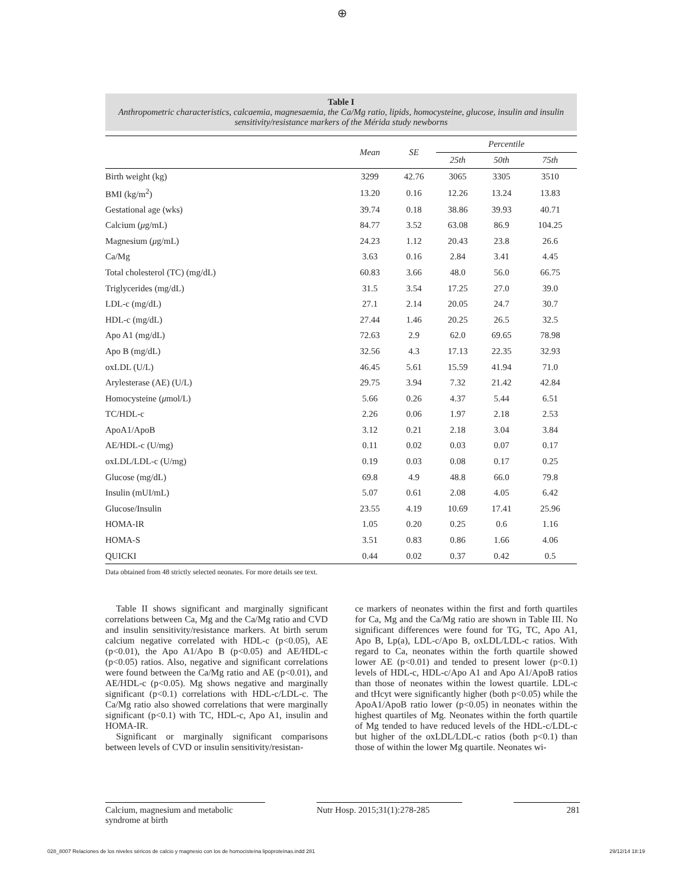⊕
Table I
Anthropometric characteristics, calcaemia, magnesaemia, the Ca/Mg ratio, lipids, homocysteine, glucose, insulin and insulin sensitivity/resistance markers of the Mérida study newborns
| | Mean | SE | Percentile | | |
| --- | --- | --- | --- | --- | --- |
| | | | 25th | 50th | 75th |
| Birth weight (kg) | 3299 | 42.76 | 3065 | 3305 | 3510 |
| BMI (kg/m<sup>2</sup>) | 13.20 | 0.16 | 12.26 | 13.24 | 13.83 |
| Gestational age (wks) | 39.74 | 0.18 | 38.86 | 39.93 | 40.71 |
| Calcium ( μ g/mL) | 84.77 | 3.52 | 63.08 | 86.9 | 104.25 |
| Magnesium ( μ g/mL) | 24.23 | 1.12 | 20.43 | 23.8 | 26.6 |
| Ca/Mg | 3.63 | 0.16 | 2.84 | 3.41 | 4.45 |
| Total cholesterol (TC) (mg/dL) | 60.83 | 3.66 | 48.0 | 56.0 | 66.75 |
| Triglycerides (mg/dL) | 31.5 | 3.54 | 17.25 | 27.0 | 39.0 |
| LDL-c (mg/dL) | 27.1 | 2.14 | 20.05 | 24.7 | 30.7 |
| HDL-c (mg/dL) | 27.44 | 1.46 | 20.25 | 26.5 | 32.5 |
| Apo A1 (mg/dL) | 72.63 | 2.9 | 62.0 | 69.65 | 78.98 |
| Apo B (mg/dL) | 32.56 | 4.3 | 17.13 | 22.35 | 32.93 |
| oxLDL (U/L) | 46.45 | 5.61 | 15.59 | 41.94 | 71.0 |
| Arylesterase (AE) (U/L) | 29.75 | 3.94 | 7.32 | 21.42 | 42.84 |
| Homocysteine ( μ mol/L) | 5.66 | 0.26 | 4.37 | 5.44 | 6.51 |
| TC/HDL-c | 2.26 | 0.06 | 1.97 | 2.18 | 2.53 |
| ApoA1/ApoB | 3.12 | 0.21 | 2.18 | 3.04 | 3.84 |
| AE/HDL-c (U/mg) | 0.11 | 0.02 | 0.03 | 0.07 | 0.17 |
| oxLDL/LDL-c (U/mg) | 0.19 | 0.03 | 0.08 | 0.17 | 0.25 |
| Glucose (mg/dL) | 69.8 | 4.9 | 48.8 | 66.0 | 79.8 |
| Insulin (mUI/mL) | 5.07 | 0.61 | 2.08 | 4.05 | 6.42 |
| Glucose/Insulin | 23.55 | 4.19 | 10.69 | 17.41 | 25.96 |
| HOMA-IR | 1.05 | 0.20 | 0.25 | 0.6 | 1.16 |
| HOMA-S | 3.51 | 0.83 | 0.86 | 1.66 | 4.06 |
| QUICKI | 0.44 | 0.02 | 0.37 | 0.42 | 0.5 |
Data obtained from 48 strictly selected neonates. For more details see text.
Table II shows significant and marginally significant correlations between Ca, Mg and the Ca/Mg ratio and CVD and insulin sensitivity/resistance markers. At birth serum calcium negative correlated with HDL-c (p<0.05), AE (p<0.01), the Apo A1/Apo B (p<0.05) and AE/HDL-c (p<0.05) ratios. Also, negative and significant correlations were found between the Ca/Mg ratio and AE (p<0.01), and AE/HDL-c (p<0.05). Mg shows negative and marginally significant (p<0.1) correlations with HDL-c/LDL-c. The Ca/Mg ratio also showed correlations that were marginally significant (p<0.1) with TC, HDL-c, Apo A1, insulin and HOMA-IR.
Significant or marginally significant comparisons between levels of CVD or insulin sensitivity/resistan-
ce markers of neonates within the first and forth quartiles for Ca, Mg and the Ca/Mg ratio are shown in Table III. No significant differences were found for TG, TC, Apo A1, Apo B, Lp(a), LDL-c/Apo B, oxLDL/LDL-c ratios. With regard to Ca, neonates within the forth quartile showed lower AE (p<0.01) and tended to present lower (p<0.1) levels of HDL-c, HDL-c/Apo A1 and Apo A1/ApoB ratios than those of neonates within the lowest quartile. LDL-c and tHcyt were significantly higher (both p<0.05) while the ApoA1/ApoB ratio lower (p<0.05) in neonates within the highest quartiles of Mg. Neonates within the forth quartile of Mg tended to have reduced levels of the HDL-c/LDL-c but higher of the oxLDL/LDL-c ratios (both p<0.1) than those of within the lower Mg quartile. Neonates wi-
Calcium, magnesium and metabolic syndrome at birth
Nutr Hosp. 2015;31(1):278-285
281
028_8007 Relaciones de los niveles séricos de calcio y magnesio con los de homocisteína lipoproteínas.indd 281 29/12/14 18:19